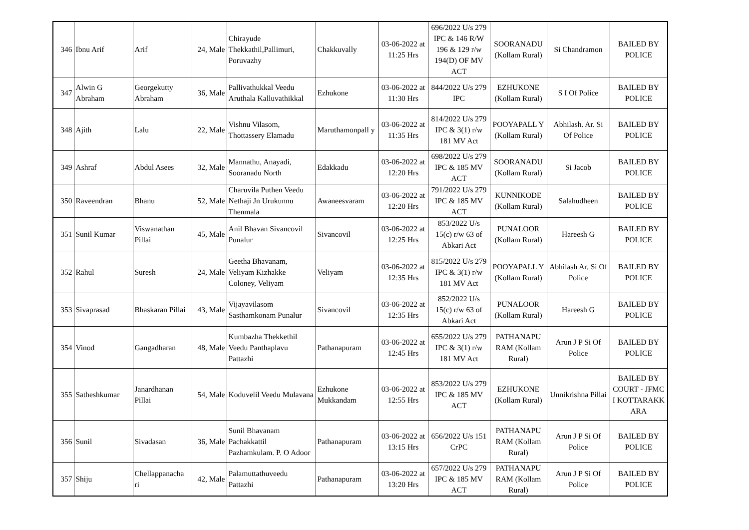| 346 | Ibnu Arif | Arif | 24, Male | Chirayude Thekkathil,Pallimuri, Poruvazhy | Chakkuvally | 03-06-2022 at 11:25 Hrs | 696/2022 U/s 279 IPC & 146 R/W 196 & 129 r/w 194(D) OF MV ACT | SOORANADU (Kollam Rural) | Si Chandramon | BAILED BY POLICE |
| 347 | Alwin G Abraham | Georgekutty Abraham | 36, Male | Pallivathukkal Veedu Aruthala Kalluvathikkal | Ezhukone | 03-06-2022 at 11:30 Hrs | 844/2022 U/s 279 IPC | EZHUKONE (Kollam Rural) | S I Of Police | BAILED BY POLICE |
| 348 | Ajith | Lalu | 22, Male | Vishnu Vilasom, Thottassery Elamadu | Maruthamonpall y | 03-06-2022 at 11:35 Hrs | 814/2022 U/s 279 IPC & 3(1) r/w 181 MV Act | POOYAPALL Y (Kollam Rural) | Abhilash. Ar. Si Of Police | BAILED BY POLICE |
| 349 | Ashraf | Abdul Asees | 32, Male | Mannathu, Anayadi, Sooranadu North | Edakkadu | 03-06-2022 at 12:20 Hrs | 698/2022 U/s 279 IPC & 185 MV ACT | SOORANADU (Kollam Rural) | Si Jacob | BAILED BY POLICE |
| 350 | Raveendran | Bhanu | 52, Male | Charuvila Puthen Veedu Nethaji Jn Urukunnu Thenmala | Awaneesvaram | 03-06-2022 at 12:20 Hrs | 791/2022 U/s 279 IPC & 185 MV ACT | KUNNIKODE (Kollam Rural) | Salahudheen | BAILED BY POLICE |
| 351 | Sunil Kumar | Viswanathan Pillai | 45, Male | Anil Bhavan Sivancovil Punalur | Sivancovil | 03-06-2022 at 12:25 Hrs | 853/2022 U/s 15(c) r/w 63 of Abkari Act | PUNALOOR (Kollam Rural) | Hareesh G | BAILED BY POLICE |
| 352 | Rahul | Suresh | 24, Male | Geetha Bhavanam, Veliyam Kizhakke Coloney, Veliyam | Veliyam | 03-06-2022 at 12:35 Hrs | 815/2022 U/s 279 IPC & 3(1) r/w 181 MV Act | POOYAPALL Y (Kollam Rural) | Abhilash Ar, Si Of Police | BAILED BY POLICE |
| 353 | Sivaprasad | Bhaskaran Pillai | 43, Male | Vijayavilasom Sasthamkonam Punalur | Sivancovil | 03-06-2022 at 12:35 Hrs | 852/2022 U/s 15(c) r/w 63 of Abkari Act | PUNALOOR (Kollam Rural) | Hareesh G | BAILED BY POLICE |
| 354 | Vinod | Gangadharan | 48, Male | Kumbazha Thekkethil Veedu Panthaplavu Pattazhi | Pathanapuram | 03-06-2022 at 12:45 Hrs | 655/2022 U/s 279 IPC & 3(1) r/w 181 MV Act | PATHANAPU RAM (Kollam Rural) | Arun J P Si Of Police | BAILED BY POLICE |
| 355 | Satheshkumar | Janardhanan Pillai | 54, Male | Koduvelil Veedu Mulavana | Ezhukone Mukkandam | 03-06-2022 at 12:55 Hrs | 853/2022 U/s 279 IPC & 185 MV ACT | EZHUKONE (Kollam Rural) | Unnikrishna Pillai | BAILED BY COURT - JFMC I KOTTARAKK ARA |
| 356 | Sunil | Sivadasan | 36, Male | Sunil Bhavanam Pachakkattil Pazhamkulam. P. O Adoor | Pathanapuram | 03-06-2022 at 13:15 Hrs | 656/2022 U/s 151 CrPC | PATHANAPU RAM (Kollam Rural) | Arun J P Si Of Police | BAILED BY POLICE |
| 357 | Shiju | Chellappanacha ri | 42, Male | Palamuttathuveedu Pattazhi | Pathanapuram | 03-06-2022 at 13:20 Hrs | 657/2022 U/s 279 IPC & 185 MV ACT | PATHANAPU RAM (Kollam Rural) | Arun J P Si Of Police | BAILED BY POLICE |